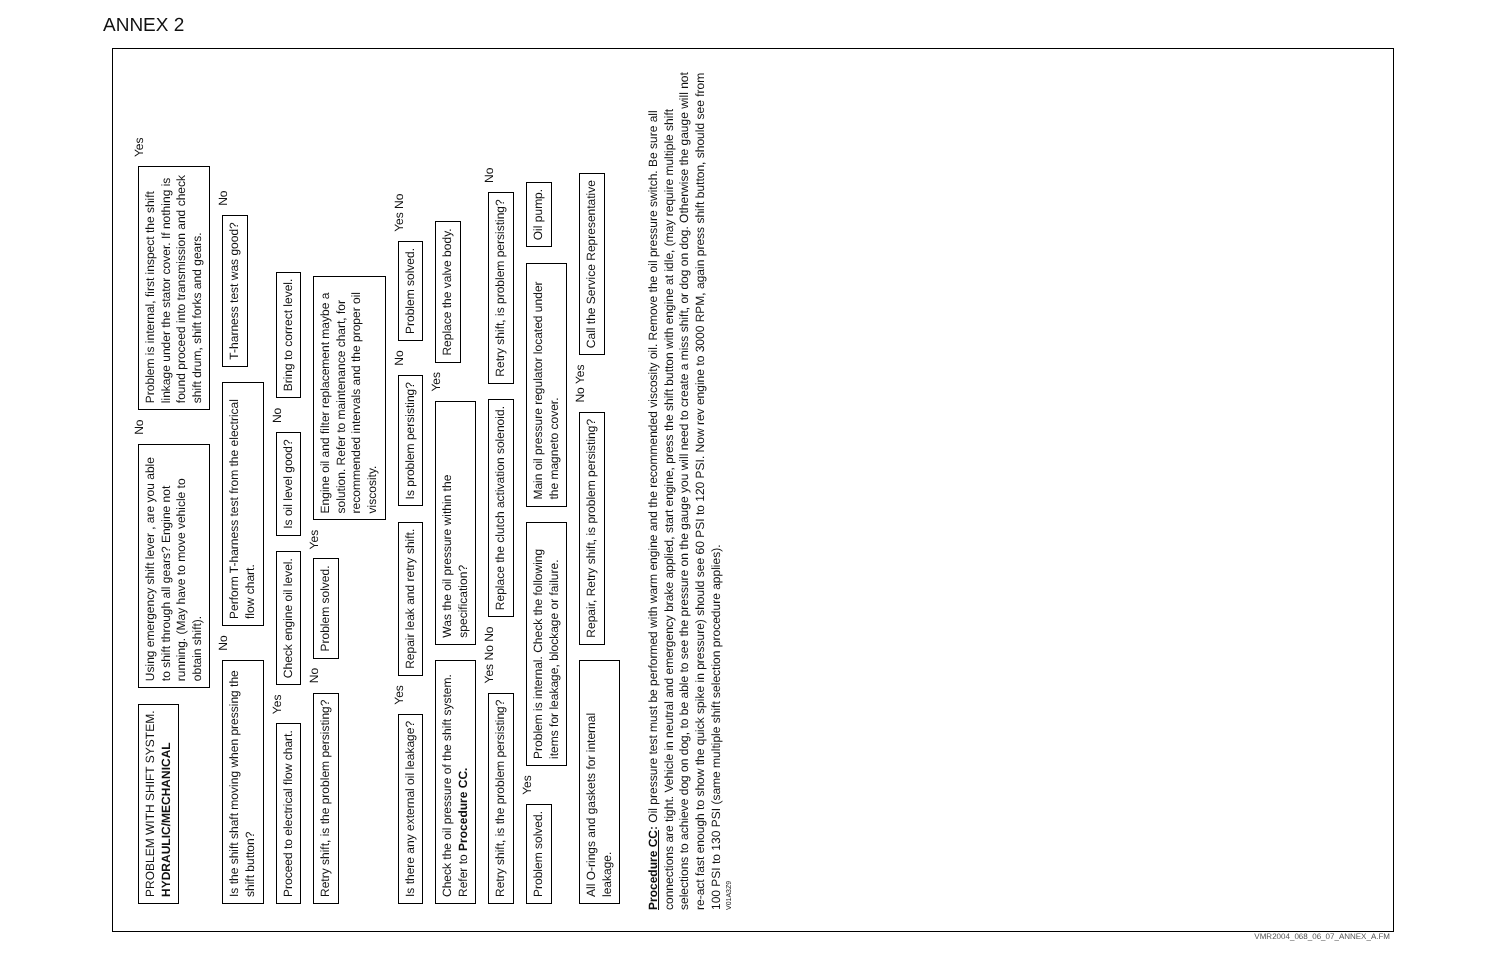ANNEX 2
PROBLEM WITH SHIFT SYSTEM.
HYDRAULIC/MECHANICAL
Using emergency shift lever , are you able to shift through all gears? Engine not running. (May have to move vehicle to obtain shift).
No
Problem is internal, first inspect the shift linkage under the stator cover. If nothing is found proceed into transmission and check shift drum, shift forks and gears.
Yes
Is the shift shaft moving when pressing the shift button?
No
Perform T-harness test from the electrical flow chart.
T-harness test was good?
No
Proceed to electrical flow chart.
Yes
Check engine oil level.
Is oil level good?
No
Bring to correct level.
Retry shift, is the problem persisting?
No
Problem solved.
Yes
Engine oil and filter replacement maybe a solution. Refer to maintenance chart, for recommended intervals and the proper oil viscosity.
Is there any external oil leakage?
Yes
Repair leak and retry shift.
Is problem persisting?
No
Problem solved.
Yes No
Check the oil pressure of the shift system. Refer to Procedure CC.
Was the oil pressure within the specification?
Yes
Replace the valve body.
Retry shift, is the problem persisting?
Yes No No
Replace the clutch activation solenoid.
Retry shift, is problem persisting?
No
Problem solved.
Yes
Problem is internal. Check the following items for leakage, blockage or failure.
Main oil pressure regulator located under the magneto cover.
Oil pump.
All O-rings and gaskets for internal leakage.
Repair, Retry shift, is problem persisting?
No Yes
Call the Service Representative
Procedure CC: Oil pressure test must be performed with warm engine and the recommended viscosity oil. Remove the oil pressure switch. Be sure all connections are tight. Vehicle in neutral and emergency brake applied, start engine, press the shift button with engine at idle, (may require multiple shift selections to achieve dog on dog, to be able to see the pressure on the gauge you will need to create a miss shift, or dog on dog. Otherwise the gauge will not re-act fast enough to show the quick spike in pressure) should see 60 PSI to 120 PSI. Now rev engine to 3000 RPM, again press shift button, should see from 100 PSI to 130 PSI (same multiple shift selection procedure applies).
V01A3Z9
VMR2004_068_06_07_ANNEX_A.FM